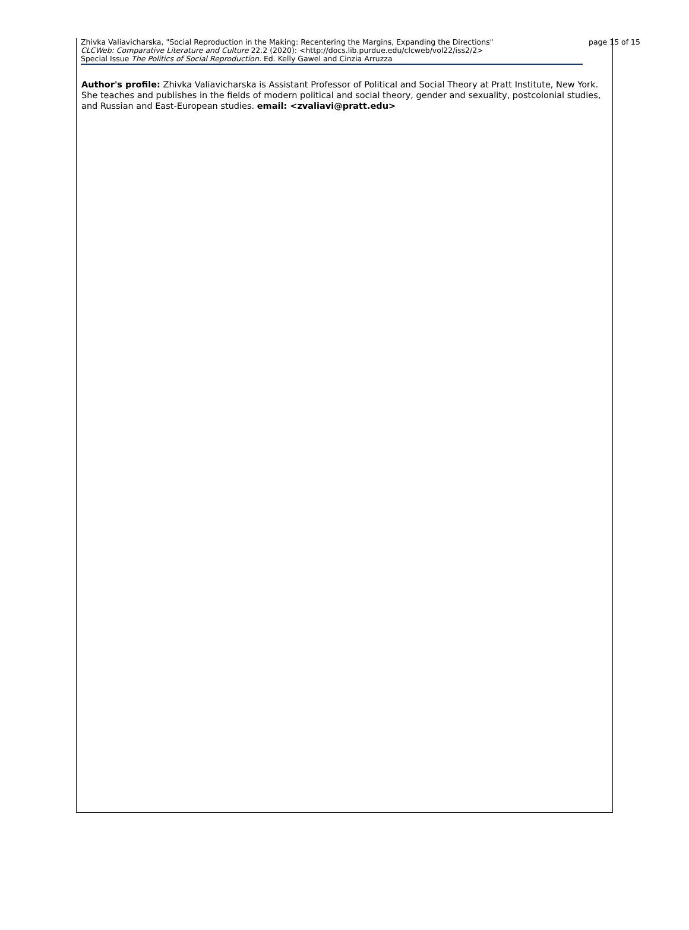Zhivka Valiavicharska, "Social Reproduction in the Making: Recentering the Margins, Expanding the Directions"
CLCWeb: Comparative Literature and Culture 22.2 (2020): <http://docs.lib.purdue.edu/clcweb/vol22/iss2/2>
Special Issue The Politics of Social Reproduction. Ed. Kelly Gawel and Cinzia Arruzza
page 15 of 15
Author's profile: Zhivka Valiavicharska is Assistant Professor of Political and Social Theory at Pratt Institute, New York. She teaches and publishes in the fields of modern political and social theory, gender and sexuality, postcolonial studies, and Russian and East-European studies. email: <zvaliavi@pratt.edu>